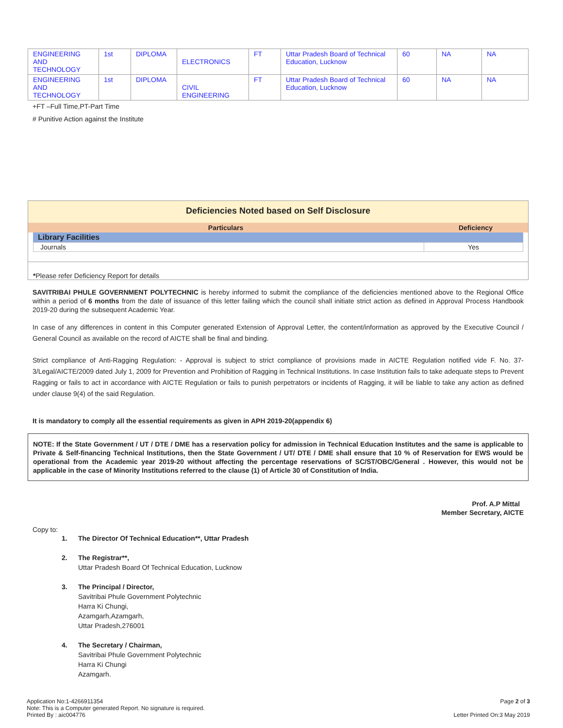| ENGINEERING AND TECHNOLOGY | 1st | DIPLOMA | ELECTRONICS | FT | Uttar Pradesh Board of Technical Education, Lucknow | 60 | NA | NA |
| ENGINEERING AND TECHNOLOGY | 1st | DIPLOMA | CIVIL ENGINEERING | FT | Uttar Pradesh Board of Technical Education, Lucknow | 60 | NA | NA |
+FT –Full Time,PT-Part Time
# Punitive Action against the Institute
Deficiencies Noted based on Self Disclosure
| Particulars | Deficiency |
| --- | --- |
Library Facilities
| Journals | Yes |
*Please refer Deficiency Report for details
SAVITRIBAI PHULE GOVERNMENT POLYTECHNIC is hereby informed to submit the compliance of the deficiencies mentioned above to the Regional Office within a period of 6 months from the date of issuance of this letter failing which the council shall initiate strict action as defined in Approval Process Handbook 2019-20 during the subsequent Academic Year.
In case of any differences in content in this Computer generated Extension of Approval Letter, the content/information as approved by the Executive Council / General Council as available on the record of AICTE shall be final and binding.
Strict compliance of Anti-Ragging Regulation: - Approval is subject to strict compliance of provisions made in AICTE Regulation notified vide F. No. 37-3/Legal/AICTE/2009 dated July 1, 2009 for Prevention and Prohibition of Ragging in Technical Institutions. In case Institution fails to take adequate steps to Prevent Ragging or fails to act in accordance with AICTE Regulation or fails to punish perpetrators or incidents of Ragging, it will be liable to take any action as defined under clause 9(4) of the said Regulation.
It is mandatory to comply all the essential requirements as given in APH 2019-20(appendix 6)
NOTE: If the State Government / UT / DTE / DME has a reservation policy for admission in Technical Education Institutes and the same is applicable to Private & Self-financing Technical Institutions, then the State Government / UT/ DTE / DME shall ensure that 10 % of Reservation for EWS would be operational from the Academic year 2019-20 without affecting the percentage reservations of SC/ST/OBC/General . However, this would not be applicable in the case of Minority Institutions referred to the clause (1) of Article 30 of Constitution of India.
Prof. A.P Mittal
Member Secretary, AICTE
Copy to:
1. The Director Of Technical Education**, Uttar Pradesh
2. The Registrar**,
Uttar Pradesh Board Of Technical Education, Lucknow
3. The Principal / Director,
Savitribai Phule Government Polytechnic
Harra Ki Chungi,
Azamgarh,Azamgarh,
Uttar Pradesh,276001
4. The Secretary / Chairman,
Savitribai Phule Government Polytechnic
Harra Ki Chungi
Azamgarh.
Application No:1-4266911354
Note: This is a Computer generated Report. No signature is required.
Printed By : aic004776
Page 2 of 3
Letter Printed On:3 May 2019